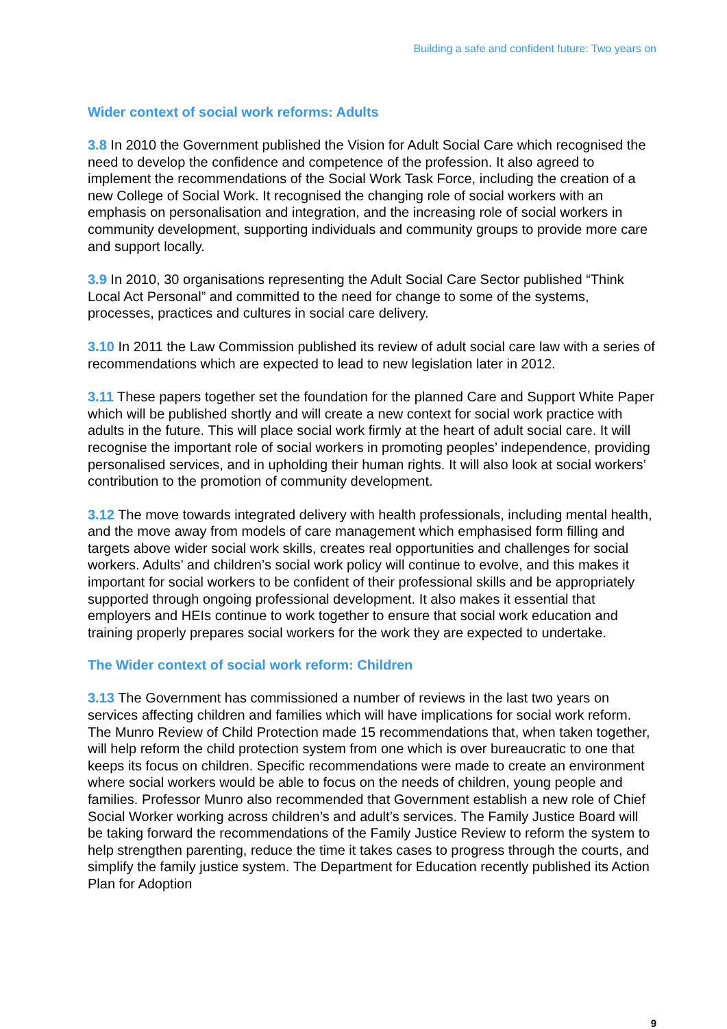Building a safe and confident future: Two years on
Wider context of social work reforms: Adults
3.8 In 2010 the Government published the Vision for Adult Social Care which recognised the need to develop the confidence and competence of the profession. It also agreed to implement the recommendations of the Social Work Task Force, including the creation of a new College of Social Work. It recognised the changing role of social workers with an emphasis on personalisation and integration, and the increasing role of social workers in community development, supporting individuals and community groups to provide more care and support locally.
3.9 In 2010, 30 organisations representing the Adult Social Care Sector published “Think Local Act Personal” and committed to the need for change to some of the systems, processes, practices and cultures in social care delivery.
3.10 In 2011 the Law Commission published its review of adult social care law with a series of recommendations which are expected to lead to new legislation later in 2012.
3.11 These papers together set the foundation for the planned Care and Support White Paper which will be published shortly and will create a new context for social work practice with adults in the future. This will place social work firmly at the heart of adult social care. It will recognise the important role of social workers in promoting peoples’ independence, providing personalised services, and in upholding their human rights. It will also look at social workers’ contribution to the promotion of community development.
3.12 The move towards integrated delivery with health professionals, including mental health, and the move away from models of care management which emphasised form filling and targets above wider social work skills, creates real opportunities and challenges for social workers. Adults’ and children’s social work policy will continue to evolve, and this makes it important for social workers to be confident of their professional skills and be appropriately supported through ongoing professional development. It also makes it essential that employers and HEIs continue to work together to ensure that social work education and training properly prepares social workers for the work they are expected to undertake.
The Wider context of social work reform: Children
3.13 The Government has commissioned a number of reviews in the last two years on services affecting children and families which will have implications for social work reform. The Munro Review of Child Protection made 15 recommendations that, when taken together, will help reform the child protection system from one which is over bureaucratic to one that keeps its focus on children. Specific recommendations were made to create an environment where social workers would be able to focus on the needs of children, young people and families. Professor Munro also recommended that Government establish a new role of Chief Social Worker working across children’s and adult’s services. The Family Justice Board will be taking forward the recommendations of the Family Justice Review to reform the system to help strengthen parenting, reduce the time it takes cases to progress through the courts, and simplify the family justice system. The Department for Education recently published its Action Plan for Adoption
9